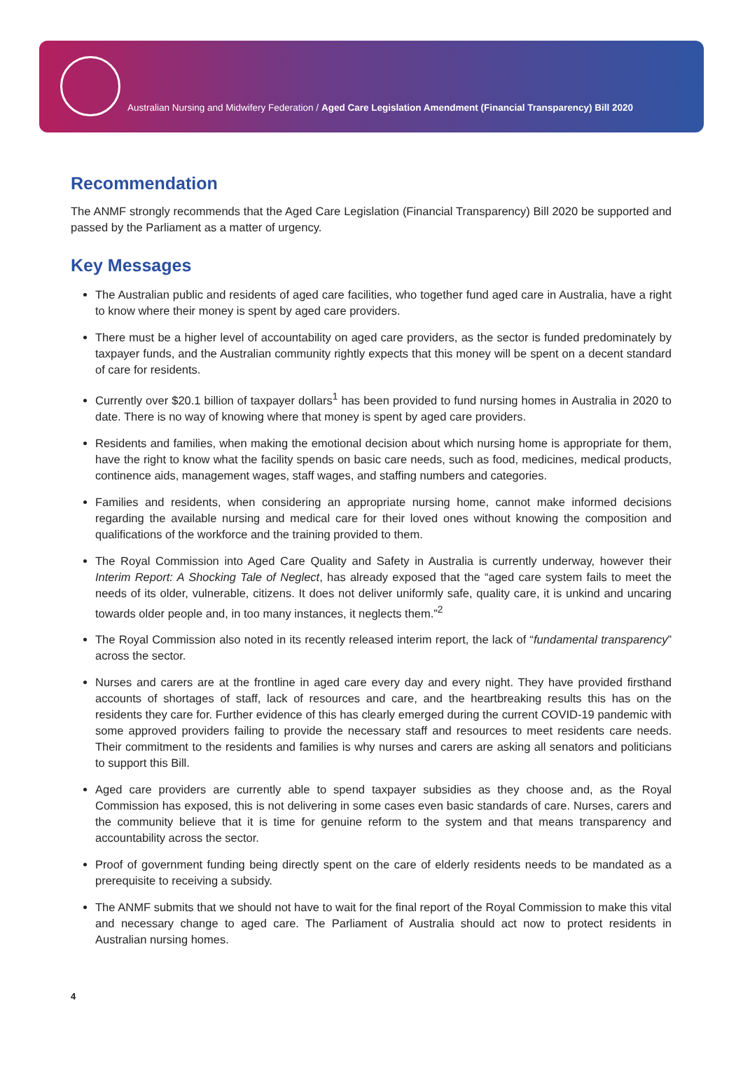Australian Nursing and Midwifery Federation / Aged Care Legislation Amendment (Financial Transparency) Bill 2020
Recommendation
The ANMF strongly recommends that the Aged Care Legislation (Financial Transparency) Bill 2020 be supported and passed by the Parliament as a matter of urgency.
Key Messages
The Australian public and residents of aged care facilities, who together fund aged care in Australia, have a right to know where their money is spent by aged care providers.
There must be a higher level of accountability on aged care providers, as the sector is funded predominately by taxpayer funds, and the Australian community rightly expects that this money will be spent on a decent standard of care for residents.
Currently over $20.1 billion of taxpayer dollars<sup>1</sup> has been provided to fund nursing homes in Australia in 2020 to date. There is no way of knowing where that money is spent by aged care providers.
Residents and families, when making the emotional decision about which nursing home is appropriate for them, have the right to know what the facility spends on basic care needs, such as food, medicines, medical products, continence aids, management wages, staff wages, and staffing numbers and categories.
Families and residents, when considering an appropriate nursing home, cannot make informed decisions regarding the available nursing and medical care for their loved ones without knowing the composition and qualifications of the workforce and the training provided to them.
The Royal Commission into Aged Care Quality and Safety in Australia is currently underway, however their Interim Report: A Shocking Tale of Neglect, has already exposed that the “aged care system fails to meet the needs of its older, vulnerable, citizens. It does not deliver uniformly safe, quality care, it is unkind and uncaring towards older people and, in too many instances, it neglects them.”<sup>2</sup>
The Royal Commission also noted in its recently released interim report, the lack of “fundamental transparency” across the sector.
Nurses and carers are at the frontline in aged care every day and every night. They have provided firsthand accounts of shortages of staff, lack of resources and care, and the heartbreaking results this has on the residents they care for. Further evidence of this has clearly emerged during the current COVID-19 pandemic with some approved providers failing to provide the necessary staff and resources to meet residents care needs. Their commitment to the residents and families is why nurses and carers are asking all senators and politicians to support this Bill.
Aged care providers are currently able to spend taxpayer subsidies as they choose and, as the Royal Commission has exposed, this is not delivering in some cases even basic standards of care. Nurses, carers and the community believe that it is time for genuine reform to the system and that means transparency and accountability across the sector.
Proof of government funding being directly spent on the care of elderly residents needs to be mandated as a prerequisite to receiving a subsidy.
The ANMF submits that we should not have to wait for the final report of the Royal Commission to make this vital and necessary change to aged care. The Parliament of Australia should act now to protect residents in Australian nursing homes.
4